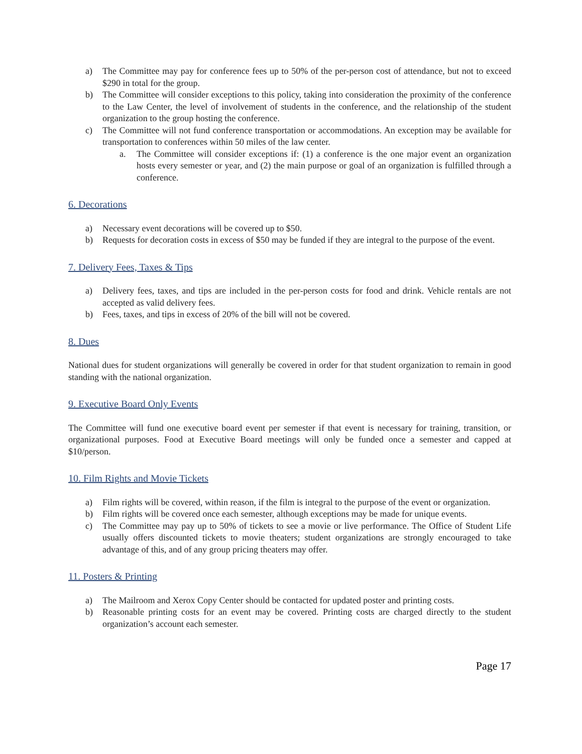a) The Committee may pay for conference fees up to 50% of the per-person cost of attendance, but not to exceed $290 in total for the group.
b) The Committee will consider exceptions to this policy, taking into consideration the proximity of the conference to the Law Center, the level of involvement of students in the conference, and the relationship of the student organization to the group hosting the conference.
c) The Committee will not fund conference transportation or accommodations. An exception may be available for transportation to conferences within 50 miles of the law center.
a. The Committee will consider exceptions if: (1) a conference is the one major event an organization hosts every semester or year, and (2) the main purpose or goal of an organization is fulfilled through a conference.
6. Decorations
a) Necessary event decorations will be covered up to $50.
b) Requests for decoration costs in excess of $50 may be funded if they are integral to the purpose of the event.
7. Delivery Fees, Taxes & Tips
a) Delivery fees, taxes, and tips are included in the per-person costs for food and drink. Vehicle rentals are not accepted as valid delivery fees.
b) Fees, taxes, and tips in excess of 20% of the bill will not be covered.
8. Dues
National dues for student organizations will generally be covered in order for that student organization to remain in good standing with the national organization.
9. Executive Board Only Events
The Committee will fund one executive board event per semester if that event is necessary for training, transition, or organizational purposes. Food at Executive Board meetings will only be funded once a semester and capped at $10/person.
10. Film Rights and Movie Tickets
a) Film rights will be covered, within reason, if the film is integral to the purpose of the event or organization.
b) Film rights will be covered once each semester, although exceptions may be made for unique events.
c) The Committee may pay up to 50% of tickets to see a movie or live performance. The Office of Student Life usually offers discounted tickets to movie theaters; student organizations are strongly encouraged to take advantage of this, and of any group pricing theaters may offer.
11. Posters & Printing
a) The Mailroom and Xerox Copy Center should be contacted for updated poster and printing costs.
b) Reasonable printing costs for an event may be covered. Printing costs are charged directly to the student organization’s account each semester.
Page 17